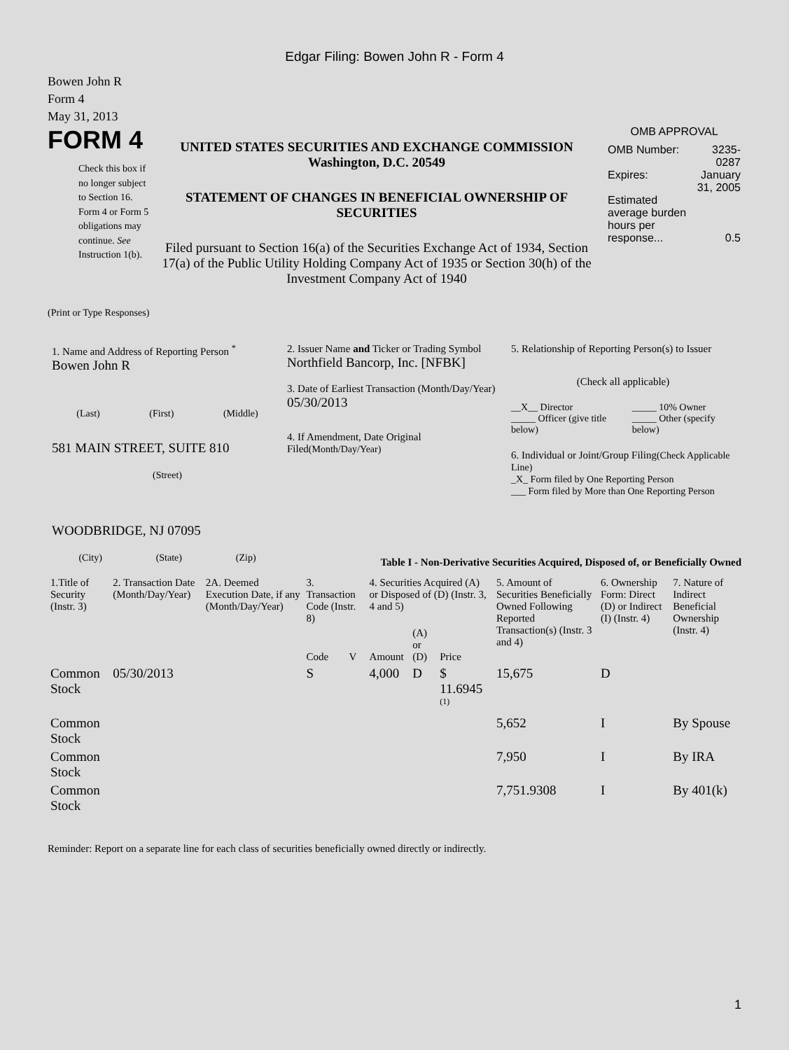Edgar Filing: Bowen John R - Form 4
Bowen John R
Form 4
May 31, 2013
FORM 4
Check this box if no longer subject to Section 16. Form 4 or Form 5 obligations may continue. See Instruction 1(b).
UNITED STATES SECURITIES AND EXCHANGE COMMISSION
Washington, D.C. 20549
STATEMENT OF CHANGES IN BENEFICIAL OWNERSHIP OF SECURITIES
Filed pursuant to Section 16(a) of the Securities Exchange Act of 1934, Section 17(a) of the Public Utility Holding Company Act of 1935 or Section 30(h) of the Investment Company Act of 1940
OMB APPROVAL
| OMB Number: | 3235-0287 |
| Expires: | January 31, 2005 |
| Estimated average burden hours per response... | 0.5 |
(Print or Type Responses)
1. Name and Address of Reporting Person <sup>*</sup>
Bowen John R
(Last) (First) (Middle)
581 MAIN STREET, SUITE 810
(Street)
WOODBRIDGE, NJ 07095
(City) (State) (Zip)
2. Issuer Name and Ticker or Trading Symbol
Northfield Bancorp, Inc. [NFBK]
3. Date of Earliest Transaction (Month/Day/Year)
05/30/2013
4. If Amendment, Date Original Filed(Month/Day/Year)
5. Relationship of Reporting Person(s) to Issuer
(Check all applicable)
| __X__ Director _____ Officer (give title below) | _____ 10% Owner _____ Other (specify below) |
6. Individual or Joint/Group Filing(Check Applicable Line)
_X_ Form filed by One Reporting Person
___ Form filed by More than One Reporting Person
Table I - Non-Derivative Securities Acquired, Disposed of, or Beneficially Owned
| 1.Title of Security (Instr. 3) | 2. Transaction Date (Month/Day/Year) | 2A. Deemed Execution Date, if any (Month/Day/Year) | 3. Transaction Code (Instr. 8) | | 4. Securities Acquired (A) or Disposed of (D) (Instr. 3, 4 and 5) | | | 5. Amount of Securities Beneficially Owned Following Reported Transaction(s) (Instr. 3 and 4) | 6. Ownership Form: Direct (D) or Indirect (I) (Instr. 4) | 7. Nature of Indirect Beneficial Ownership (Instr. 4) |
| --- | --- | --- | --- | --- | --- | --- | --- | --- | --- | --- |
| | | | Code | V | Amount | (A) or (D) | Price | | | |
| Common Stock | 05/30/2013 | | S | | 4,000 | D | $ 11.6945 <sup>(1)</sup> | 15,675 | D | |
| Common Stock | | | | | | | | 5,652 | I | By Spouse |
| Common Stock | | | | | | | | 7,950 | I | By IRA |
| Common Stock | | | | | | | | 7,751.9308 | I | By 401(k) |
Reminder: Report on a separate line for each class of securities beneficially owned directly or indirectly.
1